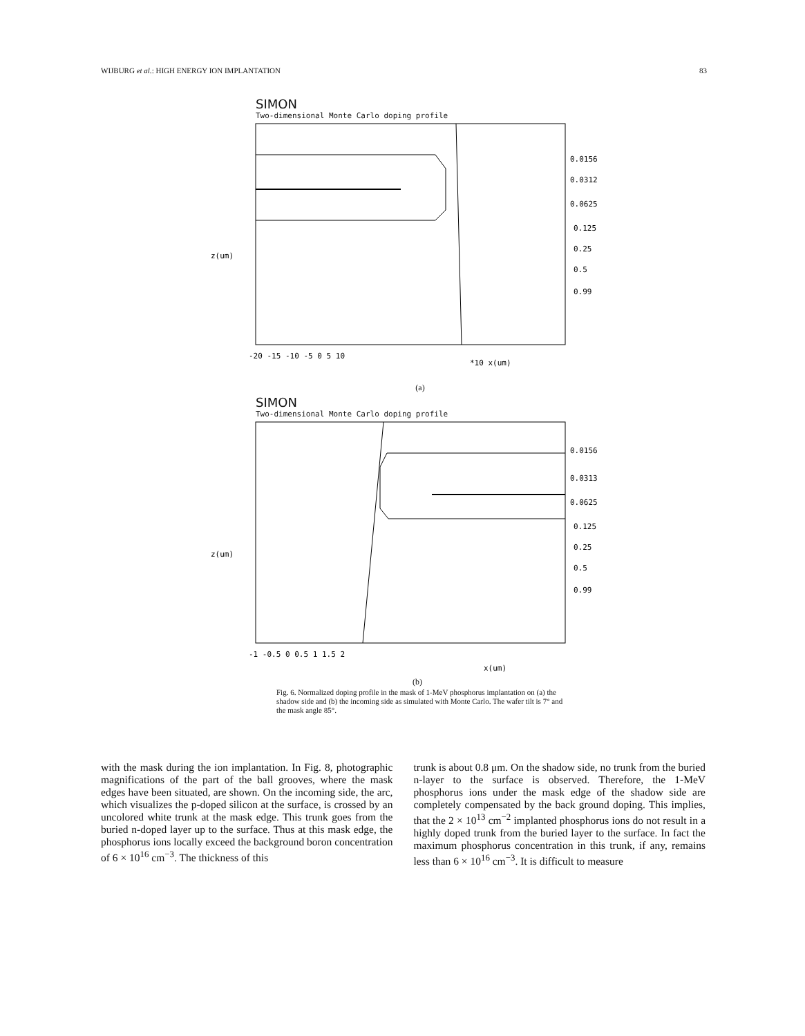WIJBURG et al.: HIGH ENERGY ION IMPLANTATION 83
SIMON
Two-dimensional Monte Carlo doping profile
z(um)
-20 -15 -10 -5 0 5 10
*10 x(um)
0.0156
0.0312
0.0625
0.125
0.25
0.5
0.99
(a)
SIMON
Two-dimensional Monte Carlo doping profile
z(um)
-1 -0.5 0 0.5 1 1.5 2
x(um)
0.0156
0.0313
0.0625
0.125
0.25
0.5
0.99
(b)
Fig. 6. Normalized doping profile in the mask of 1-MeV phosphorus implantation on (a) the shadow side and (b) the incoming side as simulated with Monte Carlo. The wafer tilt is 7° and the mask angle 85°.
with the mask during the ion implantation. In Fig. 8, photographic magnifications of the part of the ball grooves, where the mask edges have been situated, are shown. On the incoming side, the arc, which visualizes the p-doped silicon at the surface, is crossed by an uncolored white trunk at the mask edge. This trunk goes from the buried n-doped layer up to the surface. Thus at this mask edge, the phosphorus ions locally exceed the background boron concentration of 6 × 10<sup>16</sup> cm<sup>−3</sup>. The thickness of this
trunk is about 0.8 μm. On the shadow side, no trunk from the buried n-layer to the surface is observed. Therefore, the 1-MeV phosphorus ions under the mask edge of the shadow side are completely compensated by the back ground doping. This implies, that the 2 × 10<sup>13</sup> cm<sup>−2</sup> implanted phosphorus ions do not result in a highly doped trunk from the buried layer to the surface. In fact the maximum phosphorus concentration in this trunk, if any, remains less than 6 × 10<sup>16</sup> cm<sup>−3</sup>. It is difficult to measure